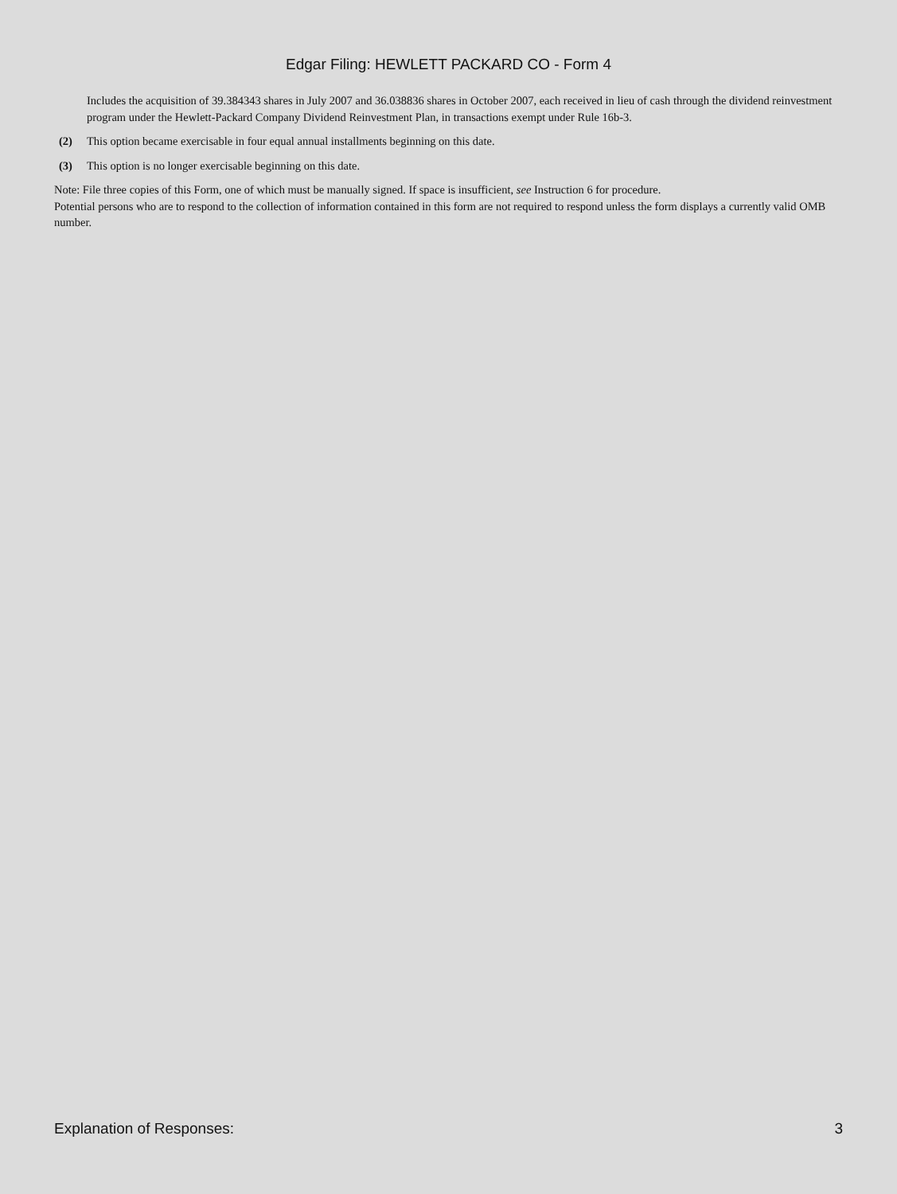Edgar Filing: HEWLETT PACKARD CO - Form 4
Includes the acquisition of 39.384343 shares in July 2007 and 36.038836 shares in October 2007, each received in lieu of cash through the dividend reinvestment program under the Hewlett-Packard Company Dividend Reinvestment Plan, in transactions exempt under Rule 16b-3.
(2) This option became exercisable in four equal annual installments beginning on this date.
(3) This option is no longer exercisable beginning on this date.
Note: File three copies of this Form, one of which must be manually signed. If space is insufficient, see Instruction 6 for procedure.
Potential persons who are to respond to the collection of information contained in this form are not required to respond unless the form displays a currently valid OMB number.
Explanation of Responses: 3